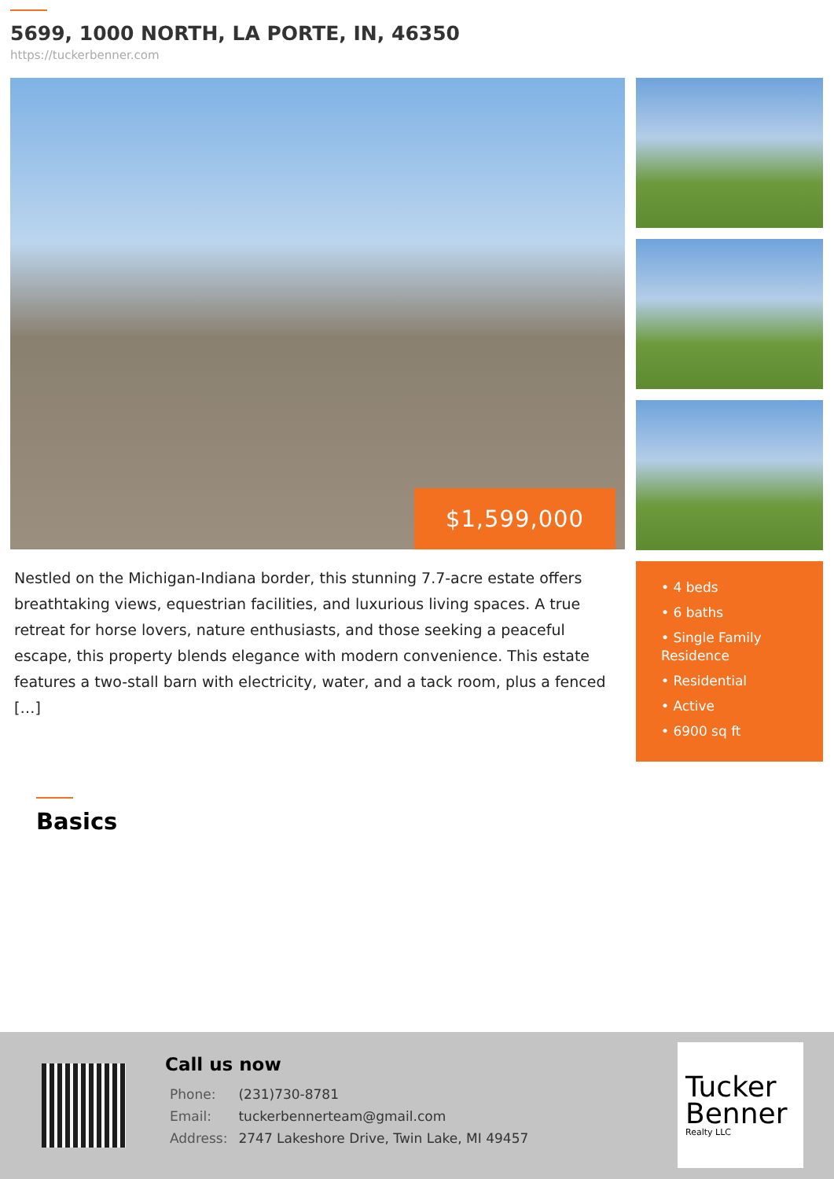5699, 1000 NORTH, LA PORTE, IN, 46350
https://tuckerbenner.com
$1,599,000
Nestled on the Michigan-Indiana border, this stunning 7.7-acre estate offers breathtaking views, equestrian facilities, and luxurious living spaces. A true retreat for horse lovers, nature enthusiasts, and those seeking a peaceful escape, this property blends elegance with modern convenience. This estate features a two-stall barn with electricity, water, and a tack room, plus a fenced […]
• 4 beds
• 6 baths
• Single Family Residence
• Residential
• Active
• 6900 sq ft
Basics
Call us now
| Phone: | (231)730-8781 |
| Email: | tuckerbennerteam@gmail.com |
| Address: | 2747 Lakeshore Drive, Twin Lake, MI 49457 |
Tucker Benner
Realty LLC